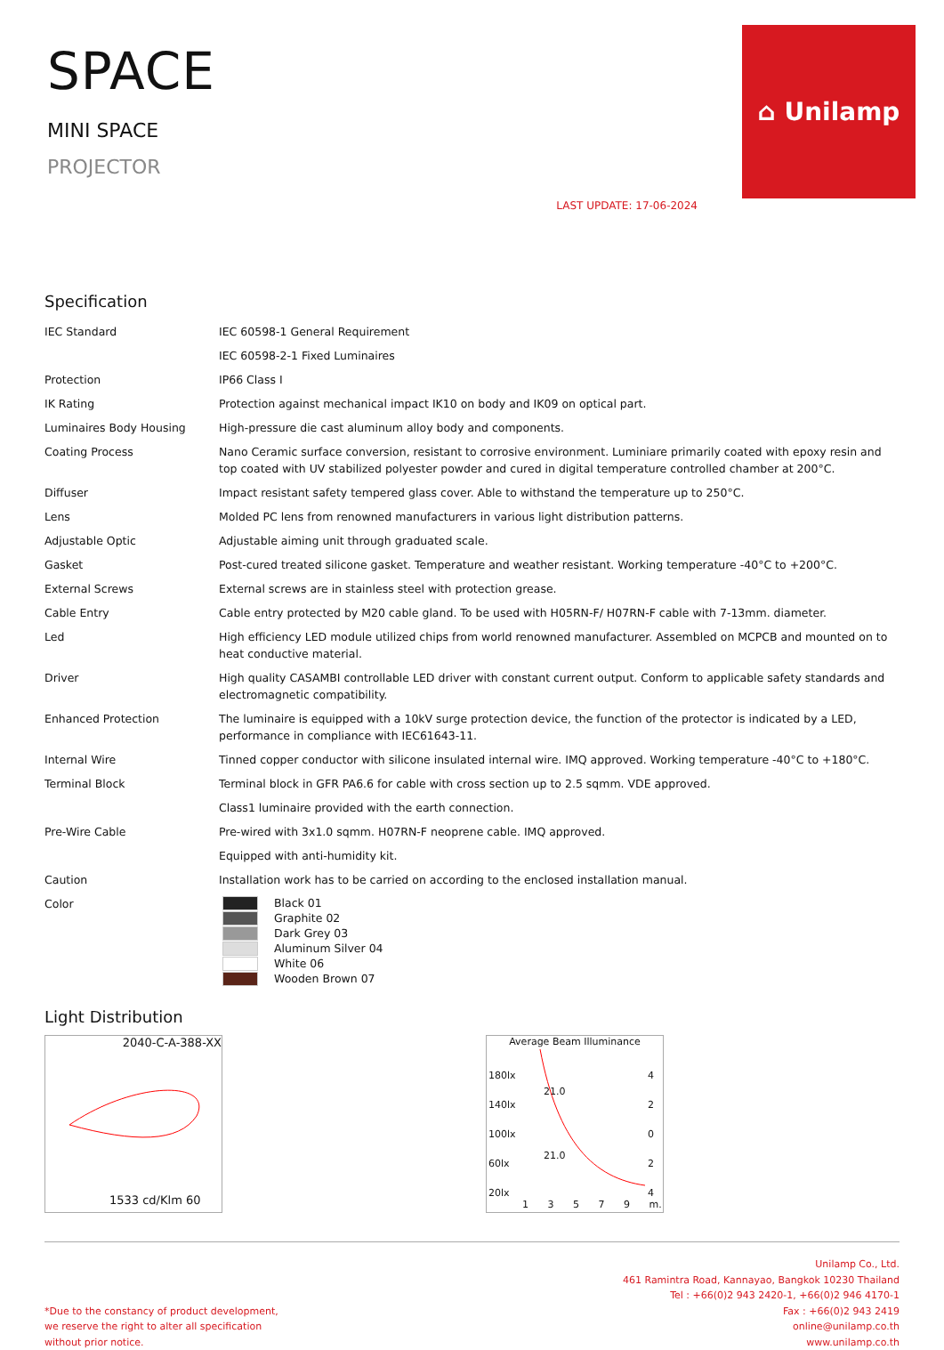SPACE
MINI SPACE
PROJECTOR
LAST UPDATE: 17-06-2024
⌂ Unilamp
Specification
| IEC Standard | IEC 60598-1 General Requirement |
| | IEC 60598-2-1 Fixed Luminaires |
| Protection | IP66 Class I |
| IK Rating | Protection against mechanical impact IK10 on body and IK09 on optical part. |
| Luminaires Body Housing | High-pressure die cast aluminum alloy body and components. |
| Coating Process | Nano Ceramic surface conversion, resistant to corrosive environment. Luminiare primarily coated with epoxy resin and top coated with UV stabilized polyester powder and cured in digital temperature controlled chamber at 200°C. |
| Diffuser | Impact resistant safety tempered glass cover. Able to withstand the temperature up to 250°C. |
| Lens | Molded PC lens from renowned manufacturers in various light distribution patterns. |
| Adjustable Optic | Adjustable aiming unit through graduated scale. |
| Gasket | Post-cured treated silicone gasket. Temperature and weather resistant. Working temperature -40°C to +200°C. |
| External Screws | External screws are in stainless steel with protection grease. |
| Cable Entry | Cable entry protected by M20 cable gland. To be used with H05RN-F/ H07RN-F cable with 7-13mm. diameter. |
| Led | High efficiency LED module utilized chips from world renowned manufacturer. Assembled on MCPCB and mounted on to heat conductive material. |
| Driver | High quality CASAMBI controllable LED driver with constant current output. Conform to applicable safety standards and electromagnetic compatibility. |
| Enhanced Protection | The luminaire is equipped with a 10kV surge protection device, the function of the protector is indicated by a LED, performance in compliance with IEC61643-11. |
| Internal Wire | Tinned copper conductor with silicone insulated internal wire. IMQ approved. Working temperature -40°C to +180°C. |
| Terminal Block | Terminal block in GFR PA6.6 for cable with cross section up to 2.5 sqmm. VDE approved. |
| | Class1 luminaire provided with the earth connection. |
| Pre-Wire Cable | Pre-wired with 3x1.0 sqmm. H07RN-F neoprene cable. IMQ approved. |
| | Equipped with anti-humidity kit. |
| Caution | Installation work has to be carried on according to the enclosed installation manual. |
| Color | Black 01 Graphite 02 Dark Grey 03 Aluminum Silver 04 White 06 Wooden Brown 07 |
Light Distribution
2040-C-A-388-XX
1533 cd/Klm 60
Average Beam Illuminance
180lx
140lx
100lx
60lx
20lx
4
2
0
2
4
21.0
21.0
1 3 5 7 9 m.
*Due to the constancy of product development,
we reserve the right to alter all specification
without prior notice.
Unilamp Co., Ltd.
461 Ramintra Road, Kannayao, Bangkok 10230 Thailand
Tel : +66(0)2 943 2420-1, +66(0)2 946 4170-1
Fax : +66(0)2 943 2419
online@unilamp.co.th
www.unilamp.co.th